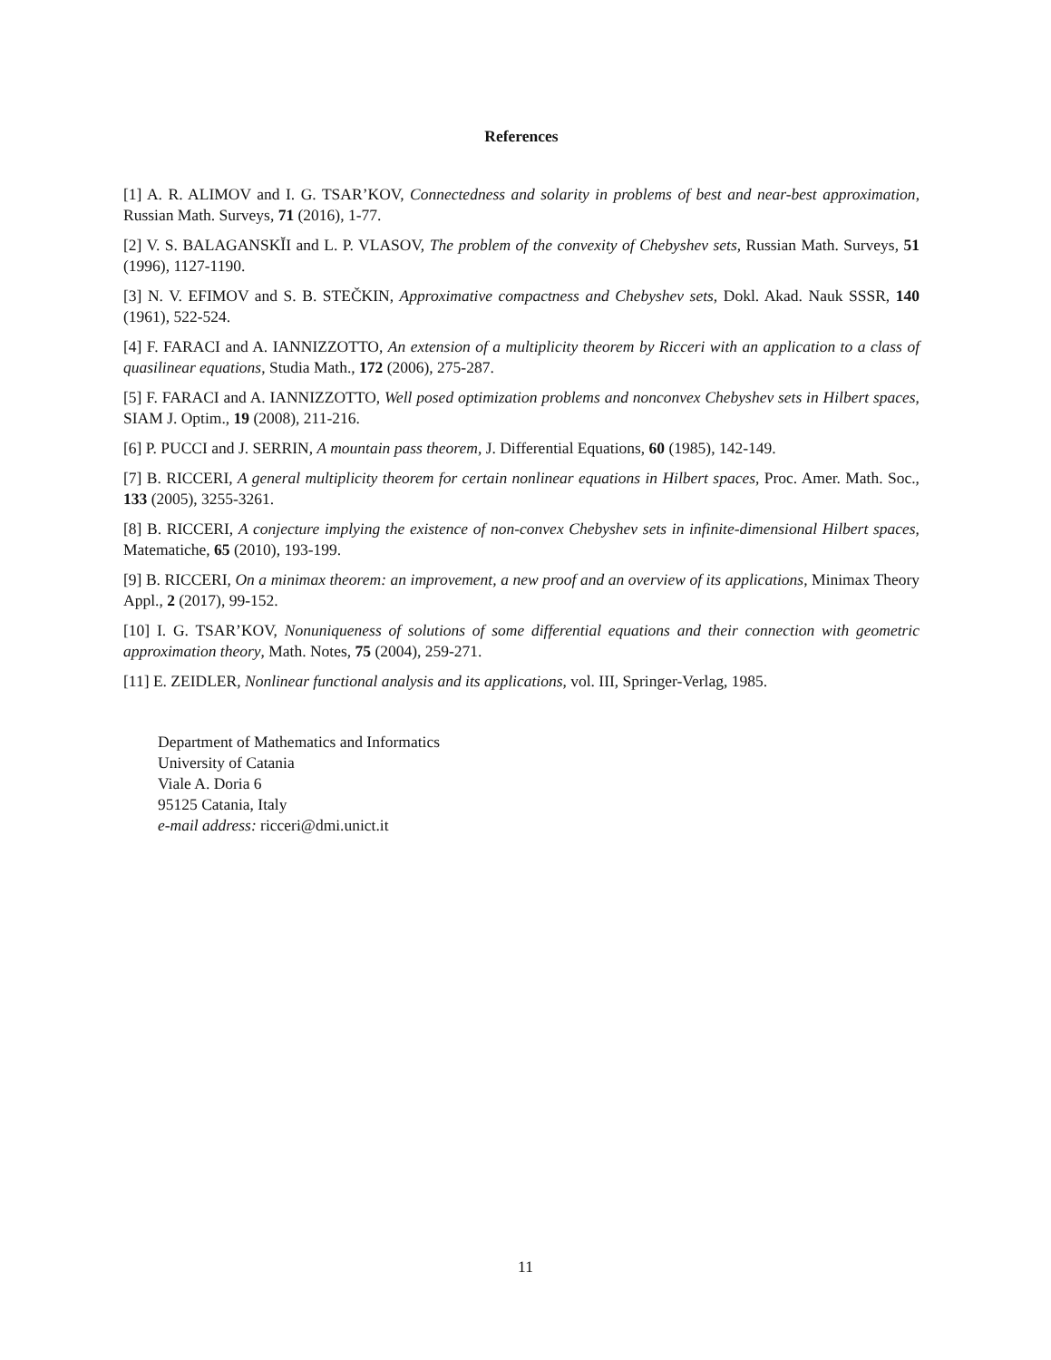References
[1] A. R. ALIMOV and I. G. TSAR’KOV, Connectedness and solarity in problems of best and near-best approximation, Russian Math. Surveys, 71 (2016), 1-77.
[2] V. S. BALAGANSKĬI and L. P. VLASOV, The problem of the convexity of Chebyshev sets, Russian Math. Surveys, 51 (1996), 1127-1190.
[3] N. V. EFIMOV and S. B. STEČKIN, Approximative compactness and Chebyshev sets, Dokl. Akad. Nauk SSSR, 140 (1961), 522-524.
[4] F. FARACI and A. IANNIZZOTTO, An extension of a multiplicity theorem by Ricceri with an application to a class of quasilinear equations, Studia Math., 172 (2006), 275-287.
[5] F. FARACI and A. IANNIZZOTTO, Well posed optimization problems and nonconvex Chebyshev sets in Hilbert spaces, SIAM J. Optim., 19 (2008), 211-216.
[6] P. PUCCI and J. SERRIN, A mountain pass theorem, J. Differential Equations, 60 (1985), 142-149.
[7] B. RICCERI, A general multiplicity theorem for certain nonlinear equations in Hilbert spaces, Proc. Amer. Math. Soc., 133 (2005), 3255-3261.
[8] B. RICCERI, A conjecture implying the existence of non-convex Chebyshev sets in infinite-dimensional Hilbert spaces, Matematiche, 65 (2010), 193-199.
[9] B. RICCERI, On a minimax theorem: an improvement, a new proof and an overview of its applications, Minimax Theory Appl., 2 (2017), 99-152.
[10] I. G. TSAR’KOV, Nonuniqueness of solutions of some differential equations and their connection with geometric approximation theory, Math. Notes, 75 (2004), 259-271.
[11] E. ZEIDLER, Nonlinear functional analysis and its applications, vol. III, Springer-Verlag, 1985.
Department of Mathematics and Informatics
University of Catania
Viale A. Doria 6
95125 Catania, Italy
e-mail address: ricceri@dmi.unict.it
11